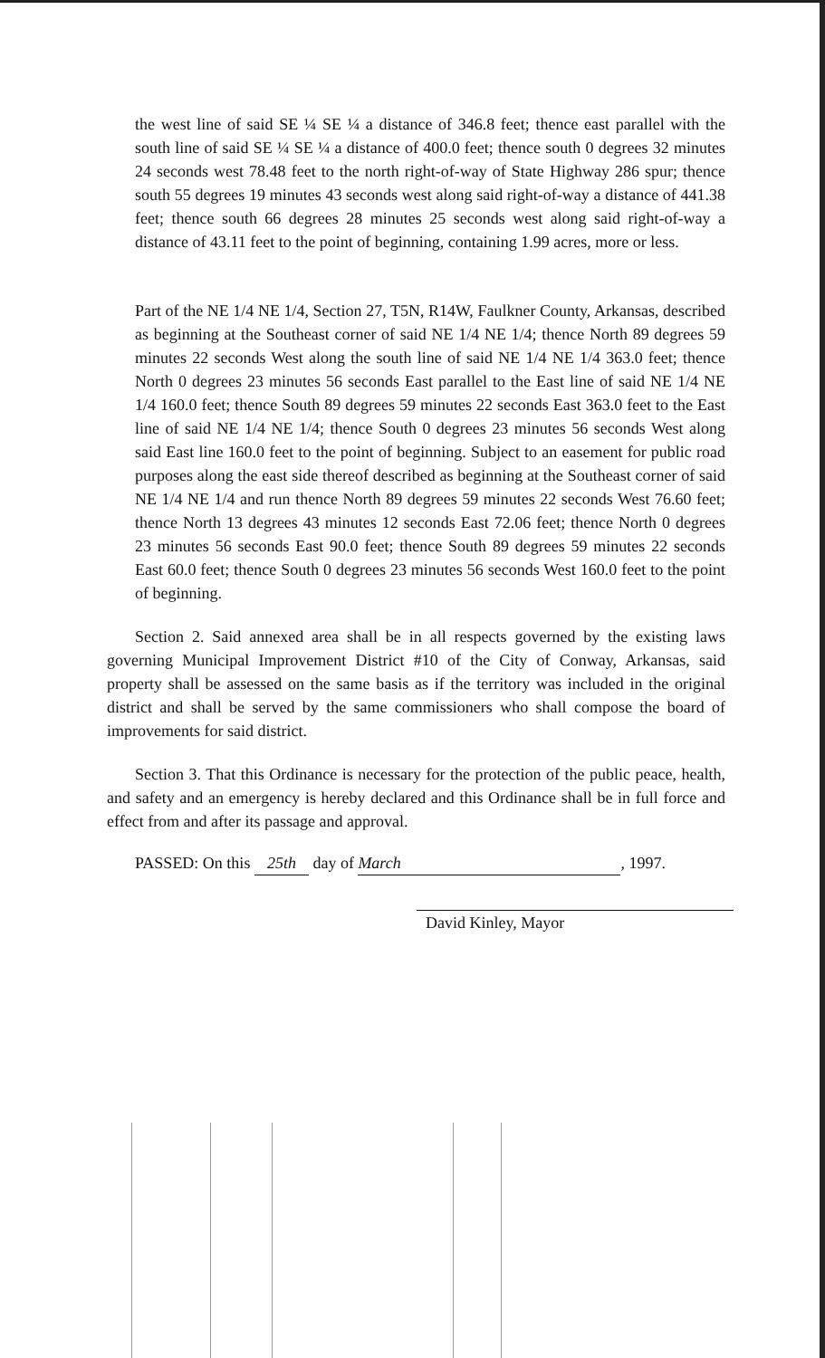the west line of said SE ¼ SE ¼ a distance of 346.8 feet; thence east parallel with the south line of said SE ¼ SE ¼ a distance of 400.0 feet; thence south 0 degrees 32 minutes 24 seconds west 78.48 feet to the north right-of-way of State Highway 286 spur; thence south 55 degrees 19 minutes 43 seconds west along said right-of-way a distance of 441.38 feet; thence south 66 degrees 28 minutes 25 seconds west along said right-of-way a distance of 43.11 feet to the point of beginning, containing 1.99 acres, more or less.
Part of the NE 1/4 NE 1/4, Section 27, T5N, R14W, Faulkner County, Arkansas, described as beginning at the Southeast corner of said NE 1/4 NE 1/4; thence North 89 degrees 59 minutes 22 seconds West along the south line of said NE 1/4 NE 1/4 363.0 feet; thence North 0 degrees 23 minutes 56 seconds East parallel to the East line of said NE 1/4 NE 1/4 160.0 feet; thence South 89 degrees 59 minutes 22 seconds East 363.0 feet to the East line of said NE 1/4 NE 1/4; thence South 0 degrees 23 minutes 56 seconds West along said East line 160.0 feet to the point of beginning. Subject to an easement for public road purposes along the east side thereof described as beginning at the Southeast corner of said NE 1/4 NE 1/4 and run thence North 89 degrees 59 minutes 22 seconds West 76.60 feet; thence North 13 degrees 43 minutes 12 seconds East 72.06 feet; thence North 0 degrees 23 minutes 56 seconds East 90.0 feet; thence South 89 degrees 59 minutes 22 seconds East 60.0 feet; thence South 0 degrees 23 minutes 56 seconds West 160.0 feet to the point of beginning.
Section 2. Said annexed area shall be in all respects governed by the existing laws governing Municipal Improvement District #10 of the City of Conway, Arkansas, said property shall be assessed on the same basis as if the territory was included in the original district and shall be served by the same commissioners who shall compose the board of improvements for said district.
Section 3. That this Ordinance is necessary for the protection of the public peace, health, and safety and an emergency is hereby declared and this Ordinance shall be in full force and effect from and after its passage and approval.
PASSED: On this 25th day of March, 1997.
David Kinley, Mayor